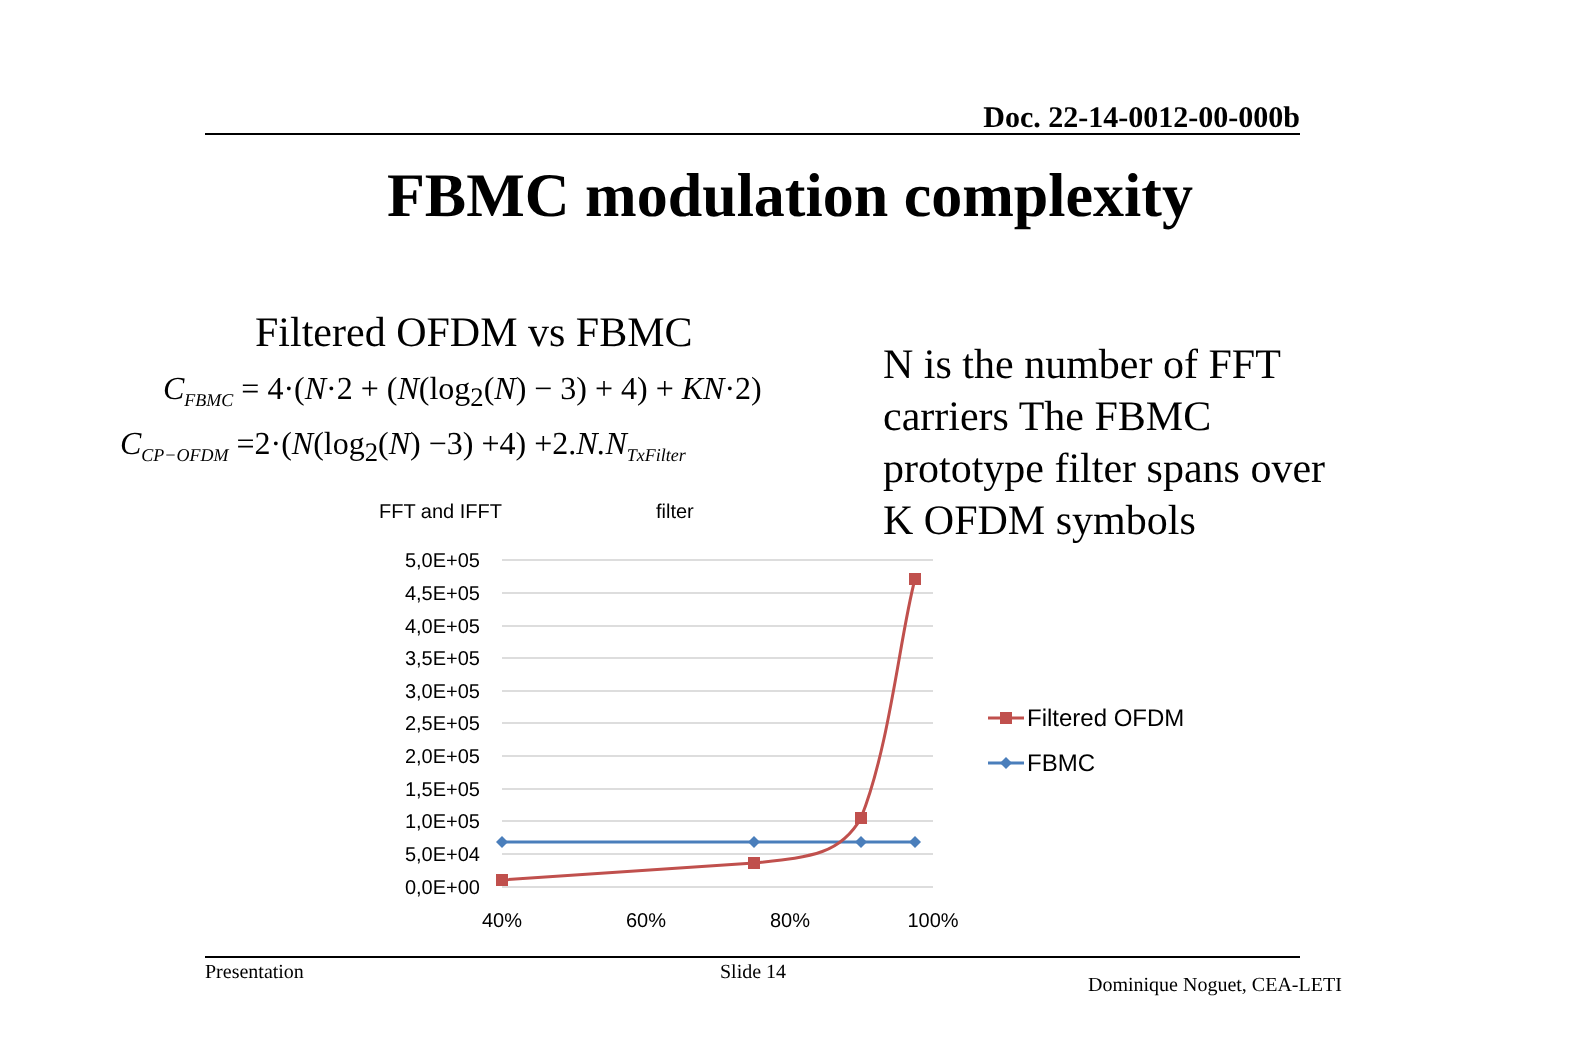Doc. 22-14-0012-00-000b
FBMC modulation complexity
Filtered OFDM vs FBMC
C<sub>FBMC</sub> = 4·(N·2 + (N(log<sub>2</sub>(N) − 3) + 4) + KN·2)
C<sub>CP−OFDM</sub> =2·(N(log<sub>2</sub>(N) −3) +4) +2. N.N<sub>TxFilter</sub>
FFT and IFFT filter
N is the number of FFT carriers The FBMC prototype filter spans over K OFDM symbols
5,0E+05
4,5E+05
4,0E+05
3,5E+05
3,0E+05
2,5E+05
2,0E+05
1,5E+05
1,0E+05
5,0E+04
0,0E+00
40%
60%
80%
100%
Filtered OFDM
FBMC
Presentation Slide 14
Dominique Noguet, CEA-LETI